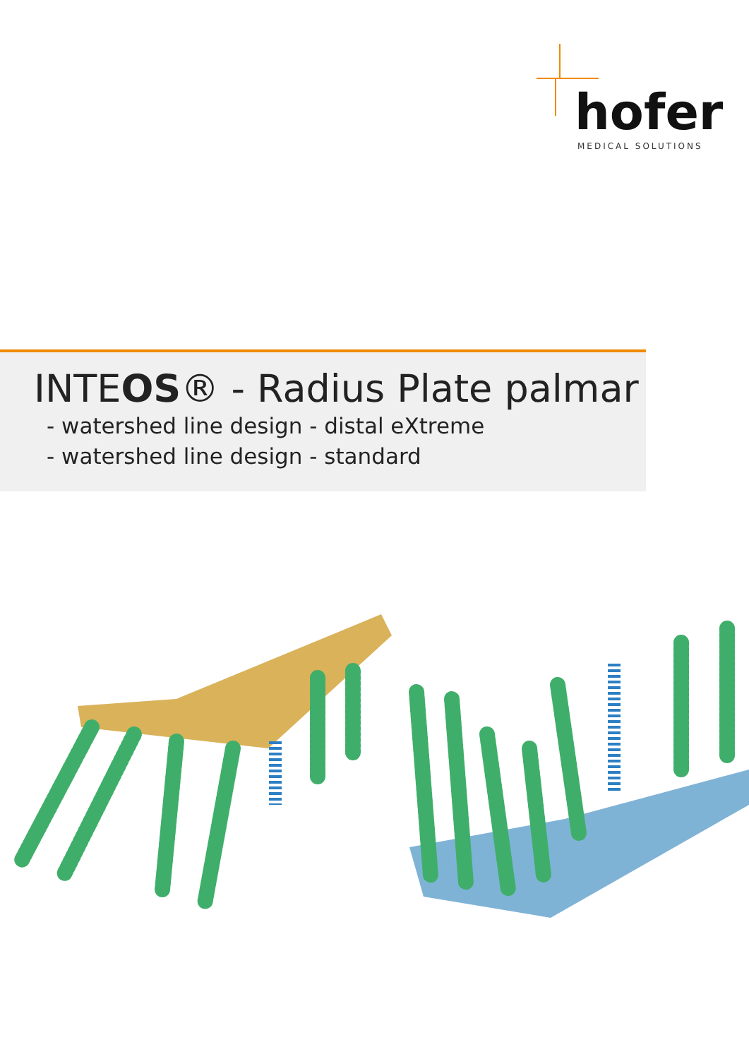hofer MEDICAL SOLUTIONS
INTEOS® - Radius Plate palmar
- watershed line design - distal eXtreme
- watershed line design - standard